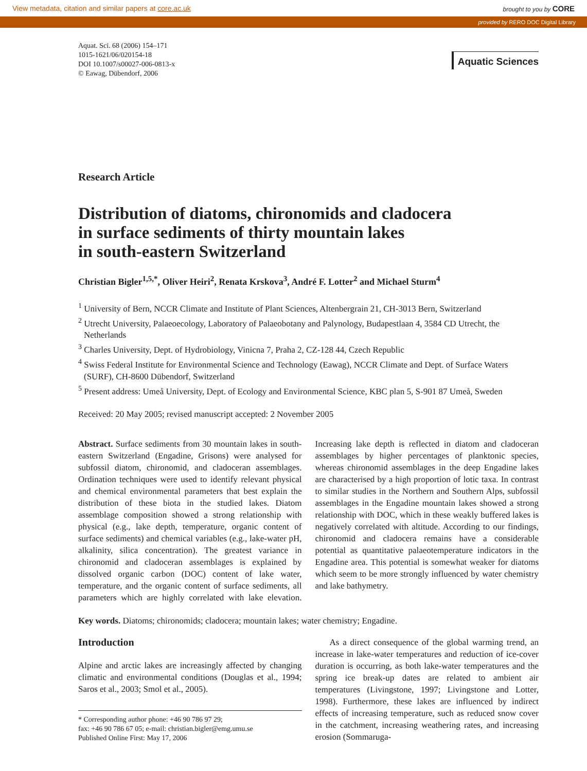View metadata, citation and similar papers at core.ac.uk brought to you by CORE
provided by RERO DOC Digital Library
Aquat. Sci. 68 (2006) 154–171
1015-1621/06/020154-18
DOI 10.1007/s00027-006-0813-x
© Eawag, Dübendorf, 2006
Aquatic Sciences
Research Article
Distribution of diatoms, chironomids and cladocera
in surface sediments of thirty mountain lakes
in south-eastern Switzerland
Christian Bigler<sup>1,5,*</sup>, Oliver Heiri<sup>2</sup>, Renata Krskova<sup>3</sup>, André F. Lotter<sup>2</sup> and Michael Sturm<sup>4</sup>
<sup>1</sup> University of Bern, NCCR Climate and Institute of Plant Sciences, Altenbergrain 21, CH-3013 Bern, Switzerland
<sup>2</sup> Utrecht University, Palaeoecology, Laboratory of Palaeobotany and Palynology, Budapestlaan 4, 3584 CD Utrecht, the Netherlands
<sup>3</sup> Charles University, Dept. of Hydrobiology, Vinicna 7, Praha 2, CZ-128 44, Czech Republic
<sup>4</sup> Swiss Federal Institute for Environmental Science and Technology (Eawag), NCCR Climate and Dept. of Surface Waters (SURF), CH-8600 Dübendorf, Switzerland
<sup>5</sup> Present address: Umeå University, Dept. of Ecology and Environmental Science, KBC plan 5, S-901 87 Umeå, Sweden
Received: 20 May 2005; revised manuscript accepted: 2 November 2005
Abstract. Surface sediments from 30 mountain lakes in south-eastern Switzerland (Engadine, Grisons) were analysed for subfossil diatom, chironomid, and cladoceran assemblages. Ordination techniques were used to identify relevant physical and chemical environmental parameters that best explain the distribution of these biota in the studied lakes. Diatom assemblage composition showed a strong relationship with physical (e.g., lake depth, temperature, organic content of surface sediments) and chemical variables (e.g., lake-water pH, alkalinity, silica concentration). The greatest variance in chironomid and cladoceran assemblages is explained by dissolved organic carbon (DOC) content of lake water, temperature, and the organic content of surface sediments, all parameters which are highly correlated with lake elevation. Increasing lake depth is reflected in diatom and cladoceran assemblages by higher percentages of planktonic species, whereas chironomid assemblages in the deep Engadine lakes are characterised by a high proportion of lotic taxa. In contrast to similar studies in the Northern and Southern Alps, subfossil assemblages in the Engadine mountain lakes showed a strong relationship with DOC, which in these weakly buffered lakes is negatively correlated with altitude. According to our findings, chironomid and cladocera remains have a considerable potential as quantitative palaeotemperature indicators in the Engadine area. This potential is somewhat weaker for diatoms which seem to be more strongly influenced by water chemistry and lake bathymetry.
Key words. Diatoms; chironomids; cladocera; mountain lakes; water chemistry; Engadine.
Introduction
Alpine and arctic lakes are increasingly affected by changing climatic and environmental conditions (Douglas et al., 1994; Saros et al., 2003; Smol et al., 2005).
* Corresponding author phone: +46 90 786 97 29;
fax: +46 90 786 67 05; e-mail: christian.bigler@emg.umu.se
Published Online First: May 17, 2006
As a direct consequence of the global warming trend, an increase in lake-water temperatures and reduction of ice-cover duration is occurring, as both lake-water temperatures and the spring ice break-up dates are related to ambient air temperatures (Livingstone, 1997; Livingstone and Lotter, 1998). Furthermore, these lakes are influenced by indirect effects of increasing temperature, such as reduced snow cover in the catchment, increasing weathering rates, and increasing erosion (Sommaruga-